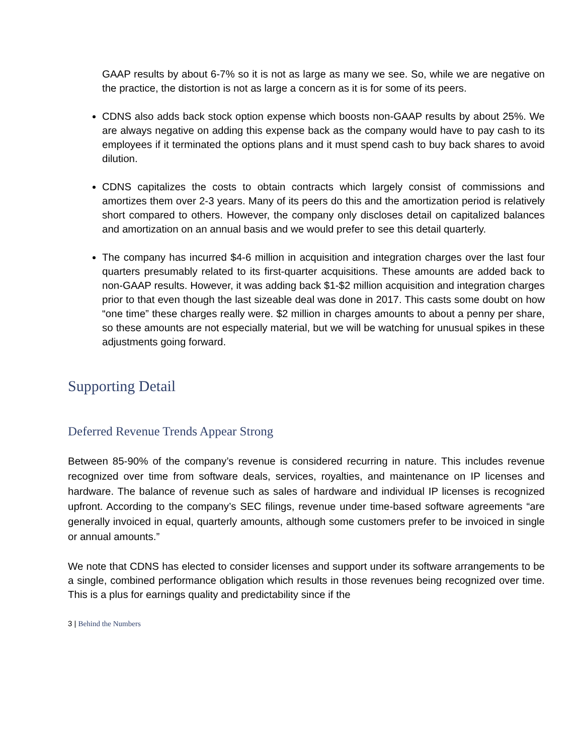GAAP results by about 6-7% so it is not as large as many we see. So, while we are negative on the practice, the distortion is not as large a concern as it is for some of its peers.
CDNS also adds back stock option expense which boosts non-GAAP results by about 25%. We are always negative on adding this expense back as the company would have to pay cash to its employees if it terminated the options plans and it must spend cash to buy back shares to avoid dilution.
CDNS capitalizes the costs to obtain contracts which largely consist of commissions and amortizes them over 2-3 years. Many of its peers do this and the amortization period is relatively short compared to others. However, the company only discloses detail on capitalized balances and amortization on an annual basis and we would prefer to see this detail quarterly.
The company has incurred $4-6 million in acquisition and integration charges over the last four quarters presumably related to its first-quarter acquisitions. These amounts are added back to non-GAAP results. However, it was adding back $1-$2 million acquisition and integration charges prior to that even though the last sizeable deal was done in 2017. This casts some doubt on how “one time” these charges really were. $2 million in charges amounts to about a penny per share, so these amounts are not especially material, but we will be watching for unusual spikes in these adjustments going forward.
Supporting Detail
Deferred Revenue Trends Appear Strong
Between 85-90% of the company’s revenue is considered recurring in nature. This includes revenue recognized over time from software deals, services, royalties, and maintenance on IP licenses and hardware. The balance of revenue such as sales of hardware and individual IP licenses is recognized upfront. According to the company’s SEC filings, revenue under time-based software agreements “are generally invoiced in equal, quarterly amounts, although some customers prefer to be invoiced in single or annual amounts.”
We note that CDNS has elected to consider licenses and support under its software arrangements to be a single, combined performance obligation which results in those revenues being recognized over time. This is a plus for earnings quality and predictability since if the
3 | Behind the Numbers